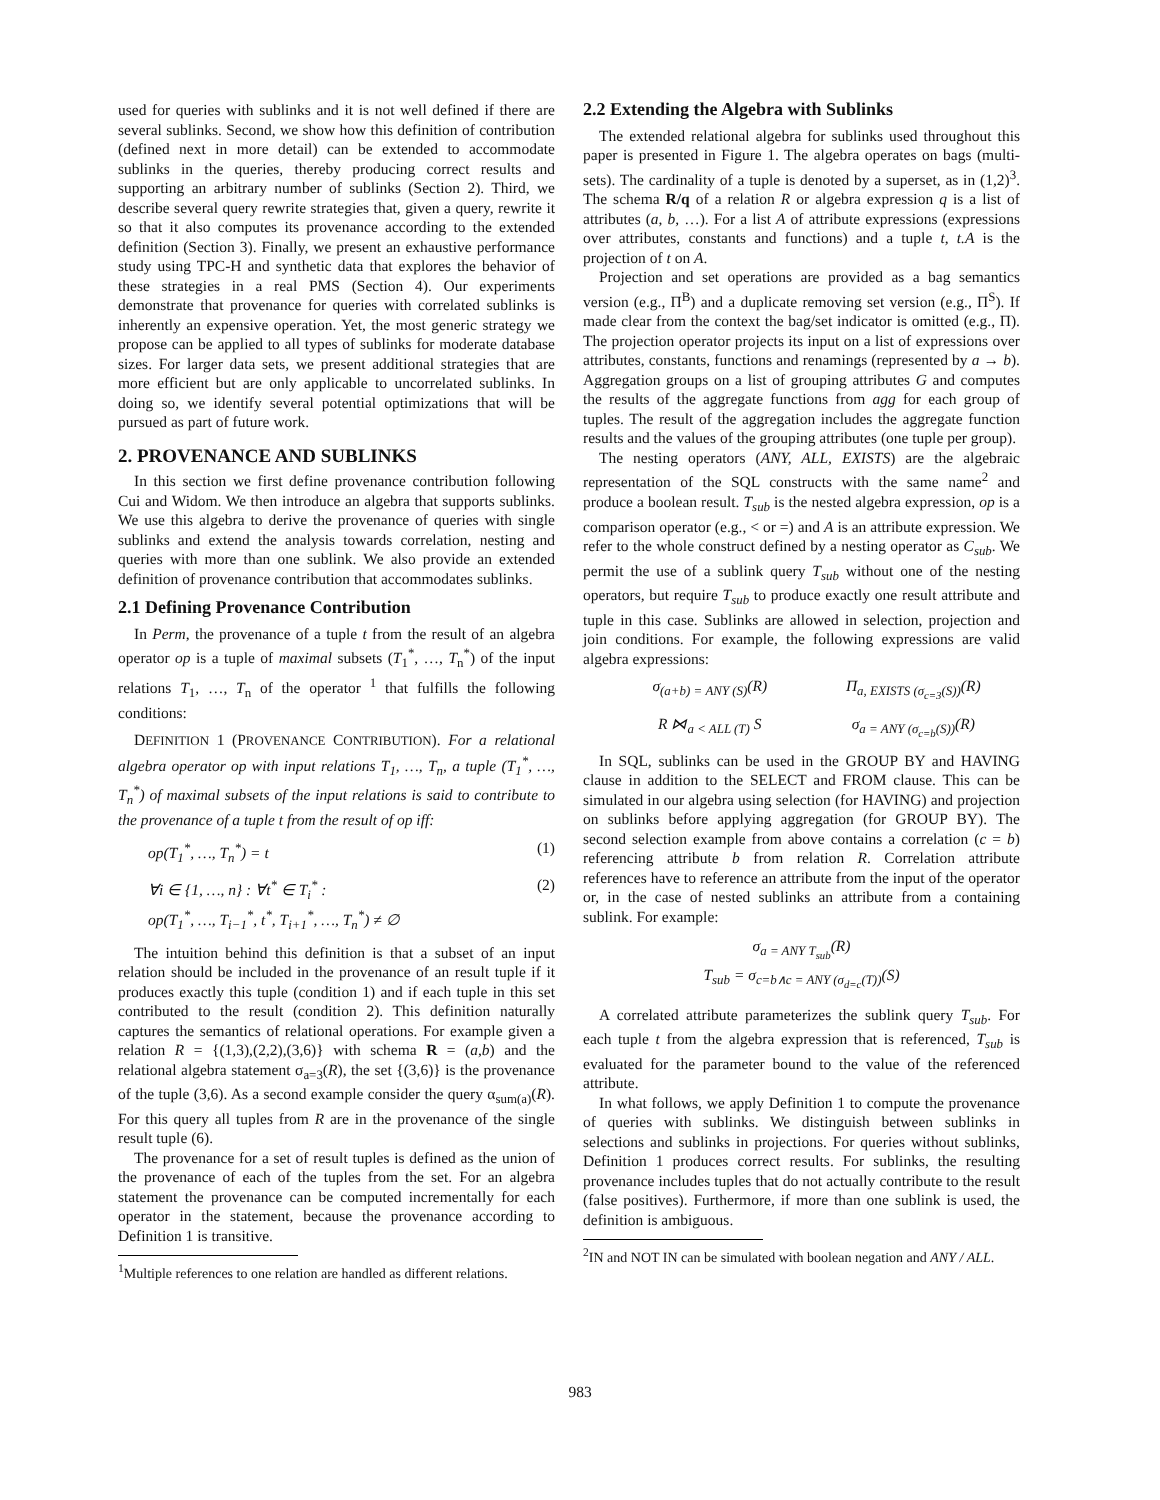used for queries with sublinks and it is not well defined if there are several sublinks. Second, we show how this definition of contribution (defined next in more detail) can be extended to accommodate sublinks in the queries, thereby producing correct results and supporting an arbitrary number of sublinks (Section 2). Third, we describe several query rewrite strategies that, given a query, rewrite it so that it also computes its provenance according to the extended definition (Section 3). Finally, we present an exhaustive performance study using TPC-H and synthetic data that explores the behavior of these strategies in a real PMS (Section 4). Our experiments demonstrate that provenance for queries with correlated sublinks is inherently an expensive operation. Yet, the most generic strategy we propose can be applied to all types of sublinks for moderate database sizes. For larger data sets, we present additional strategies that are more efficient but are only applicable to uncorrelated sublinks. In doing so, we identify several potential optimizations that will be pursued as part of future work.
2. PROVENANCE AND SUBLINKS
In this section we first define provenance contribution following Cui and Widom. We then introduce an algebra that supports sublinks. We use this algebra to derive the provenance of queries with single sublinks and extend the analysis towards correlation, nesting and queries with more than one sublink. We also provide an extended definition of provenance contribution that accommodates sublinks.
2.1 Defining Provenance Contribution
In Perm, the provenance of a tuple t from the result of an algebra operator op is a tuple of maximal subsets (T<sub>1</sub><sup>*</sup>, …, T<sub>n</sub><sup>*</sup>) of the input relations T<sub>1</sub>, …, T<sub>n</sub> of the operator <sup>1</sup> that fulfills the following conditions:
DEFINITION 1 (PROVENANCE CONTRIBUTION). For a relational algebra operator op with input relations T<sub>1</sub>, …, T<sub>n</sub>, a tuple (T<sub>1</sub><sup>*</sup>, …, T<sub>n</sub><sup>*</sup>) of maximal subsets of the input relations is said to contribute to the provenance of a tuple t from the result of op iff:
op(T<sub>1</sub><sup>*</sup>, …, T<sub>n</sub><sup>*</sup>) = t (1)
∀i ∈ {1, …, n} : ∀t<sup>*</sup> ∈ T<sub>i</sub><sup>*</sup> :
op(T<sub>1</sub><sup>*</sup>, …, T<sub>i−1</sub><sup>*</sup>, t<sup>*</sup>, T<sub>i+1</sub><sup>*</sup>, …, T<sub>n</sub><sup>*</sup>) ≠ ∅ (2)
The intuition behind this definition is that a subset of an input relation should be included in the provenance of an result tuple if it produces exactly this tuple (condition 1) and if each tuple in this set contributed to the result (condition 2). This definition naturally captures the semantics of relational operations. For example given a relation R = {(1,3),(2,2),(3,6)} with schema R = (a,b) and the relational algebra statement σ<sub>a=3</sub>(R), the set {(3,6)} is the provenance of the tuple (3,6). As a second example consider the query α<sub>sum(a)</sub>(R). For this query all tuples from R are in the provenance of the single result tuple (6).
The provenance for a set of result tuples is defined as the union of the provenance of each of the tuples from the set. For an algebra statement the provenance can be computed incrementally for each operator in the statement, because the provenance according to Definition 1 is transitive.
<sup>1</sup> Multiple references to one relation are handled as different relations.
2.2 Extending the Algebra with Sublinks
The extended relational algebra for sublinks used throughout this paper is presented in Figure 1. The algebra operates on bags (multi-sets). The cardinality of a tuple is denoted by a superset, as in (1,2)<sup>3</sup>. The schema R/q of a relation R or algebra expression q is a list of attributes (a, b, …). For a list A of attribute expressions (expressions over attributes, constants and functions) and a tuple t, t.A is the projection of t on A.
Projection and set operations are provided as a bag semantics version (e.g., Π<sup>B</sup>) and a duplicate removing set version (e.g., Π<sup>S</sup>). If made clear from the context the bag/set indicator is omitted (e.g., Π). The projection operator projects its input on a list of expressions over attributes, constants, functions and renamings (represented by a → b). Aggregation groups on a list of grouping attributes G and computes the results of the aggregate functions from agg for each group of tuples. The result of the aggregation includes the aggregate function results and the values of the grouping attributes (one tuple per group).
The nesting operators (ANY, ALL, EXISTS) are the algebraic representation of the SQL constructs with the same name<sup>2</sup> and produce a boolean result. T<sub>sub</sub> is the nested algebra expression, op is a comparison operator (e.g., < or =) and A is an attribute expression. We refer to the whole construct defined by a nesting operator as C<sub>sub</sub>. We permit the use of a sublink query T<sub>sub</sub> without one of the nesting operators, but require T<sub>sub</sub> to produce exactly one result attribute and tuple in this case. Sublinks are allowed in selection, projection and join conditions. For example, the following expressions are valid algebra expressions:
σ<sub>(a+b) = ANY (S)</sub>(R) Π<sub>a, EXISTS (σ<sub>c=3</sub>(S))</sub>(R)
R ⋈<sub>a < ALL (T)</sub> S σ<sub>a = ANY (σ<sub>c=b</sub>(S))</sub>(R)
In SQL, sublinks can be used in the GROUP BY and HAVING clause in addition to the SELECT and FROM clause. This can be simulated in our algebra using selection (for HAVING) and projection on sublinks before applying aggregation (for GROUP BY). The second selection example from above contains a correlation (c = b) referencing attribute b from relation R. Correlation attribute references have to reference an attribute from the input of the operator or, in the case of nested sublinks an attribute from a containing sublink. For example:
σ<sub>a = ANY T<sub>sub</sub></sub>(R)
T<sub>sub</sub> = σ<sub>c=b∧c = ANY (σ<sub>d=c</sub>(T))</sub>(S)
A correlated attribute parameterizes the sublink query T<sub>sub</sub>. For each tuple t from the algebra expression that is referenced, T<sub>sub</sub> is evaluated for the parameter bound to the value of the referenced attribute.
In what follows, we apply Definition 1 to compute the provenance of queries with sublinks. We distinguish between sublinks in selections and sublinks in projections. For queries without sublinks, Definition 1 produces correct results. For sublinks, the resulting provenance includes tuples that do not actually contribute to the result (false positives). Furthermore, if more than one sublink is used, the definition is ambiguous.
<sup>2</sup> IN and NOT IN can be simulated with boolean negation and ANY / ALL.
983